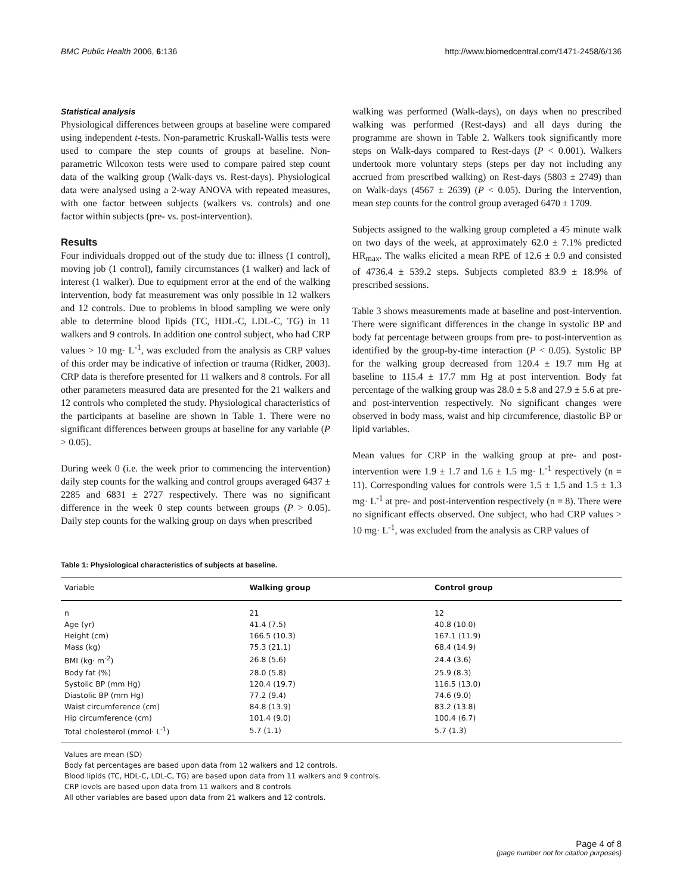BMC Public Health 2006, 6:136 http://www.biomedcentral.com/1471-2458/6/136
Statistical analysis
Physiological differences between groups at baseline were compared using independent t-tests. Non-parametric Kruskall-Wallis tests were used to compare the step counts of groups at baseline. Non-parametric Wilcoxon tests were used to compare paired step count data of the walking group (Walk-days vs. Rest-days). Physiological data were analysed using a 2-way ANOVA with repeated measures, with one factor between subjects (walkers vs. controls) and one factor within subjects (pre- vs. post-intervention).
Results
Four individuals dropped out of the study due to: illness (1 control), moving job (1 control), family circumstances (1 walker) and lack of interest (1 walker). Due to equipment error at the end of the walking intervention, body fat measurement was only possible in 12 walkers and 12 controls. Due to problems in blood sampling we were only able to determine blood lipids (TC, HDL-C, LDL-C, TG) in 11 walkers and 9 controls. In addition one control subject, who had CRP values > 10 mg· L<sup>-1</sup>, was excluded from the analysis as CRP values of this order may be indicative of infection or trauma (Ridker, 2003). CRP data is therefore presented for 11 walkers and 8 controls. For all other parameters measured data are presented for the 21 walkers and 12 controls who completed the study. Physiological characteristics of the participants at baseline are shown in Table 1. There were no significant differences between groups at baseline for any variable (P > 0.05).
During week 0 (i.e. the week prior to commencing the intervention) daily step counts for the walking and control groups averaged 6437 ± 2285 and 6831 ± 2727 respectively. There was no significant difference in the week 0 step counts between groups (P > 0.05). Daily step counts for the walking group on days when prescribed
walking was performed (Walk-days), on days when no prescribed walking was performed (Rest-days) and all days during the programme are shown in Table 2. Walkers took significantly more steps on Walk-days compared to Rest-days (P < 0.001). Walkers undertook more voluntary steps (steps per day not including any accrued from prescribed walking) on Rest-days (5803 ± 2749) than on Walk-days (4567 ± 2639) (P < 0.05). During the intervention, mean step counts for the control group averaged 6470 ± 1709.
Subjects assigned to the walking group completed a 45 minute walk on two days of the week, at approximately 62.0 ± 7.1% predicted HR<sub>max</sub>. The walks elicited a mean RPE of 12.6 ± 0.9 and consisted of 4736.4 ± 539.2 steps. Subjects completed 83.9 ± 18.9% of prescribed sessions.
Table 3 shows measurements made at baseline and post-intervention. There were significant differences in the change in systolic BP and body fat percentage between groups from pre- to post-intervention as identified by the group-by-time interaction (P < 0.05). Systolic BP for the walking group decreased from 120.4 ± 19.7 mm Hg at baseline to 115.4 ± 17.7 mm Hg at post intervention. Body fat percentage of the walking group was 28.0 ± 5.8 and 27.9 ± 5.6 at pre- and post-intervention respectively. No significant changes were observed in body mass, waist and hip circumference, diastolic BP or lipid variables.
Mean values for CRP in the walking group at pre- and post-intervention were 1.9 ± 1.7 and 1.6 ± 1.5 mg· L<sup>-1</sup> respectively (n = 11). Corresponding values for controls were 1.5 ± 1.5 and 1.5 ± 1.3 mg· L<sup>-1</sup> at pre- and post-intervention respectively (n = 8). There were no significant effects observed. One subject, who had CRP values > 10 mg· L<sup>-1</sup>, was excluded from the analysis as CRP values of
Table 1: Physiological characteristics of subjects at baseline.
| Variable | Walking group | Control group |
| --- | --- | --- |
| n | 21 | 12 |
| Age (yr) | 41.4 (7.5) | 40.8 (10.0) |
| Height (cm) | 166.5 (10.3) | 167.1 (11.9) |
| Mass (kg) | 75.3 (21.1) | 68.4 (14.9) |
| BMI (kg· m<sup>-2</sup>) | 26.8 (5.6) | 24.4 (3.6) |
| Body fat (%) | 28.0 (5.8) | 25.9 (8.3) |
| Systolic BP (mm Hg) | 120.4 (19.7) | 116.5 (13.0) |
| Diastolic BP (mm Hg) | 77.2 (9.4) | 74.6 (9.0) |
| Waist circumference (cm) | 84.8 (13.9) | 83.2 (13.8) |
| Hip circumference (cm) | 101.4 (9.0) | 100.4 (6.7) |
| Total cholesterol (mmol· L<sup>-1</sup>) | 5.7 (1.1) | 5.7 (1.3) |
Values are mean (SD)
Body fat percentages are based upon data from 12 walkers and 12 controls.
Blood lipids (TC, HDL-C, LDL-C, TG) are based upon data from 11 walkers and 9 controls.
CRP levels are based upon data from 11 walkers and 8 controls
All other variables are based upon data from 21 walkers and 12 controls.
Page 4 of 8
(page number not for citation purposes)